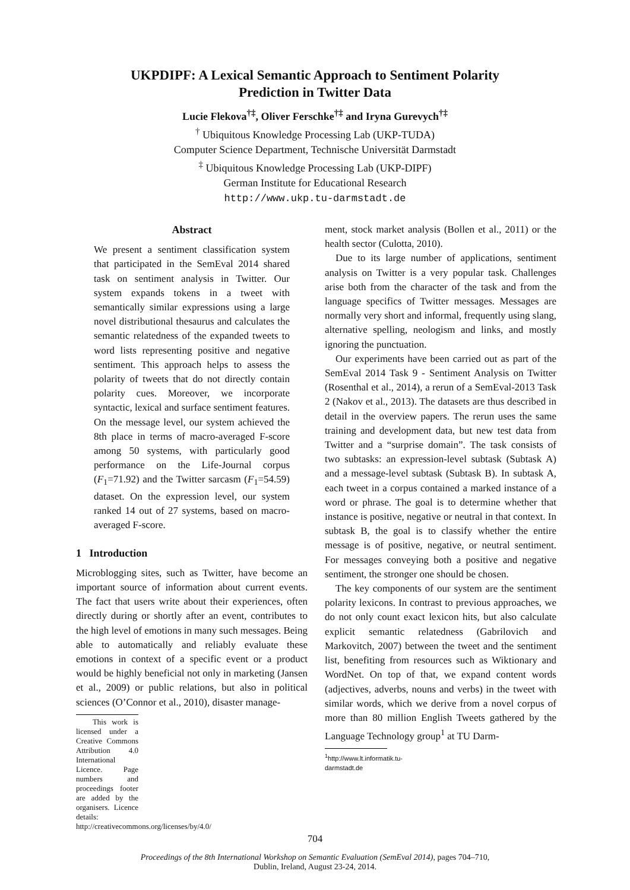UKPDIPF: A Lexical Semantic Approach to Sentiment Polarity
Prediction in Twitter Data
Lucie Flekova<sup>†‡</sup>, Oliver Ferschke<sup>†‡</sup> and Iryna Gurevych<sup>†‡</sup>
<sup>†</sup> Ubiquitous Knowledge Processing Lab (UKP-TUDA)
Computer Science Department, Technische Universität Darmstadt
<sup>‡</sup> Ubiquitous Knowledge Processing Lab (UKP-DIPF)
German Institute for Educational Research
http://www.ukp.tu-darmstadt.de
Abstract
We present a sentiment classification system that participated in the SemEval 2014 shared task on sentiment analysis in Twitter. Our system expands tokens in a tweet with semantically similar expressions using a large novel distributional thesaurus and calculates the semantic relatedness of the expanded tweets to word lists representing positive and negative sentiment. This approach helps to assess the polarity of tweets that do not directly contain polarity cues. Moreover, we incorporate syntactic, lexical and surface sentiment features. On the message level, our system achieved the 8th place in terms of macro-averaged F-score among 50 systems, with particularly good performance on the Life-Journal corpus (F<sub>1</sub>=71.92) and the Twitter sarcasm (F<sub>1</sub>=54.59) dataset. On the expression level, our system ranked 14 out of 27 systems, based on macro-averaged F-score.
1 Introduction
Microblogging sites, such as Twitter, have become an important source of information about current events. The fact that users write about their experiences, often directly during or shortly after an event, contributes to the high level of emotions in many such messages. Being able to automatically and reliably evaluate these emotions in context of a specific event or a product would be highly beneficial not only in marketing (Jansen et al., 2009) or public relations, but also in political sciences (O’Connor et al., 2010), disaster manage-
This work is licensed under a Creative Commons Attribution 4.0 International Licence. Page numbers and proceedings footer are added by the organisers. Licence details: http://creativecommons.org/licenses/by/4.0/
ment, stock market analysis (Bollen et al., 2011) or the health sector (Culotta, 2010).
Due to its large number of applications, sentiment analysis on Twitter is a very popular task. Challenges arise both from the character of the task and from the language specifics of Twitter messages. Messages are normally very short and informal, frequently using slang, alternative spelling, neologism and links, and mostly ignoring the punctuation.
Our experiments have been carried out as part of the SemEval 2014 Task 9 - Sentiment Analysis on Twitter (Rosenthal et al., 2014), a rerun of a SemEval-2013 Task 2 (Nakov et al., 2013). The datasets are thus described in detail in the overview papers. The rerun uses the same training and development data, but new test data from Twitter and a “surprise domain”. The task consists of two subtasks: an expression-level subtask (Subtask A) and a message-level subtask (Subtask B). In subtask A, each tweet in a corpus contained a marked instance of a word or phrase. The goal is to determine whether that instance is positive, negative or neutral in that context. In subtask B, the goal is to classify whether the entire message is of positive, negative, or neutral sentiment. For messages conveying both a positive and negative sentiment, the stronger one should be chosen.
The key components of our system are the sentiment polarity lexicons. In contrast to previous approaches, we do not only count exact lexicon hits, but also calculate explicit semantic relatedness (Gabrilovich and Markovitch, 2007) between the tweet and the sentiment list, benefiting from resources such as Wiktionary and WordNet. On top of that, we expand content words (adjectives, adverbs, nouns and verbs) in the tweet with similar words, which we derive from a novel corpus of more than 80 million English Tweets gathered by the Language Technology group<sup>1</sup> at TU Darm-
<sup>1</sup> http://www.lt.informatik.tu-darmstadt.de
704
Proceedings of the 8th International Workshop on Semantic Evaluation (SemEval 2014), pages 704–710,
Dublin, Ireland, August 23-24, 2014.